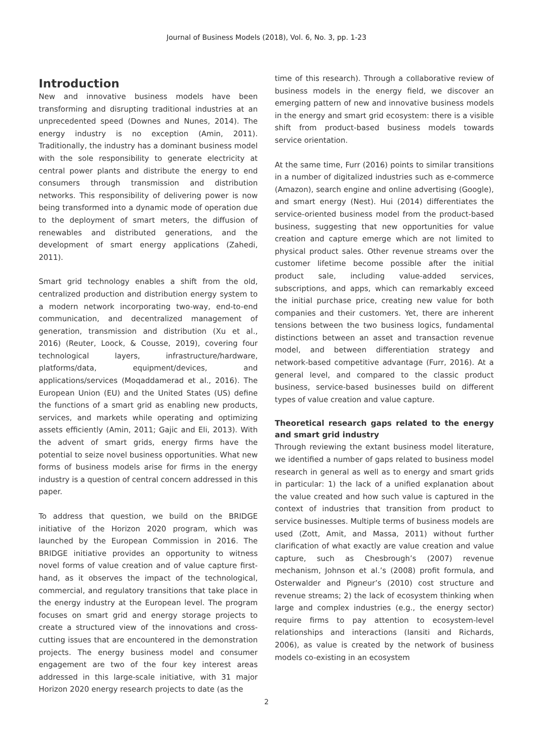Journal of Business Models (2018), Vol. 6, No. 3, pp. 1-23
Introduction
New and innovative business models have been transforming and disrupting traditional industries at an unprecedented speed (Downes and Nunes, 2014). The energy industry is no exception (Amin, 2011). Traditionally, the industry has a dominant business model with the sole responsibility to generate electricity at central power plants and distribute the energy to end consumers through transmission and distribution networks. This responsibility of delivering power is now being transformed into a dynamic mode of operation due to the deployment of smart meters, the diffusion of renewables and distributed generations, and the development of smart energy applications (Zahedi, 2011).
Smart grid technology enables a shift from the old, centralized production and distribution energy system to a modern network incorporating two-way, end-to-end communication, and decentralized management of generation, transmission and distribution (Xu et al., 2016) (Reuter, Loock, & Cousse, 2019), covering four technological layers, infrastructure/hardware, platforms/data, equipment/devices, and applications/services (Moqaddamerad et al., 2016). The European Union (EU) and the United States (US) define the functions of a smart grid as enabling new products, services, and markets while operating and optimizing assets efficiently (Amin, 2011; Gajic and Eli, 2013). With the advent of smart grids, energy firms have the potential to seize novel business opportunities. What new forms of business models arise for firms in the energy industry is a question of central concern addressed in this paper.
To address that question, we build on the BRIDGE initiative of the Horizon 2020 program, which was launched by the European Commission in 2016. The BRIDGE initiative provides an opportunity to witness novel forms of value creation and of value capture first-hand, as it observes the impact of the technological, commercial, and regulatory transitions that take place in the energy industry at the European level. The program focuses on smart grid and energy storage projects to create a structured view of the innovations and cross-cutting issues that are encountered in the demonstration projects. The energy business model and consumer engagement are two of the four key interest areas addressed in this large-scale initiative, with 31 major Horizon 2020 energy research projects to date (as the
time of this research). Through a collaborative review of business models in the energy field, we discover an emerging pattern of new and innovative business models in the energy and smart grid ecosystem: there is a visible shift from product-based business models towards service orientation.
At the same time, Furr (2016) points to similar transitions in a number of digitalized industries such as e-commerce (Amazon), search engine and online advertising (Google), and smart energy (Nest). Hui (2014) differentiates the service-oriented business model from the product-based business, suggesting that new opportunities for value creation and capture emerge which are not limited to physical product sales. Other revenue streams over the customer lifetime become possible after the initial product sale, including value-added services, subscriptions, and apps, which can remarkably exceed the initial purchase price, creating new value for both companies and their customers. Yet, there are inherent tensions between the two business logics, fundamental distinctions between an asset and transaction revenue model, and between differentiation strategy and network-based competitive advantage (Furr, 2016). At a general level, and compared to the classic product business, service-based businesses build on different types of value creation and value capture.
Theoretical research gaps related to the energy and smart grid industry
Through reviewing the extant business model literature, we identified a number of gaps related to business model research in general as well as to energy and smart grids in particular: 1) the lack of a unified explanation about the value created and how such value is captured in the context of industries that transition from product to service businesses. Multiple terms of business models are used (Zott, Amit, and Massa, 2011) without further clarification of what exactly are value creation and value capture, such as Chesbrough’s (2007) revenue mechanism, Johnson et al.’s (2008) profit formula, and Osterwalder and Pigneur’s (2010) cost structure and revenue streams; 2) the lack of ecosystem thinking when large and complex industries (e.g., the energy sector) require firms to pay attention to ecosystem-level relationships and interactions (Iansiti and Richards, 2006), as value is created by the network of business models co-existing in an ecosystem
2